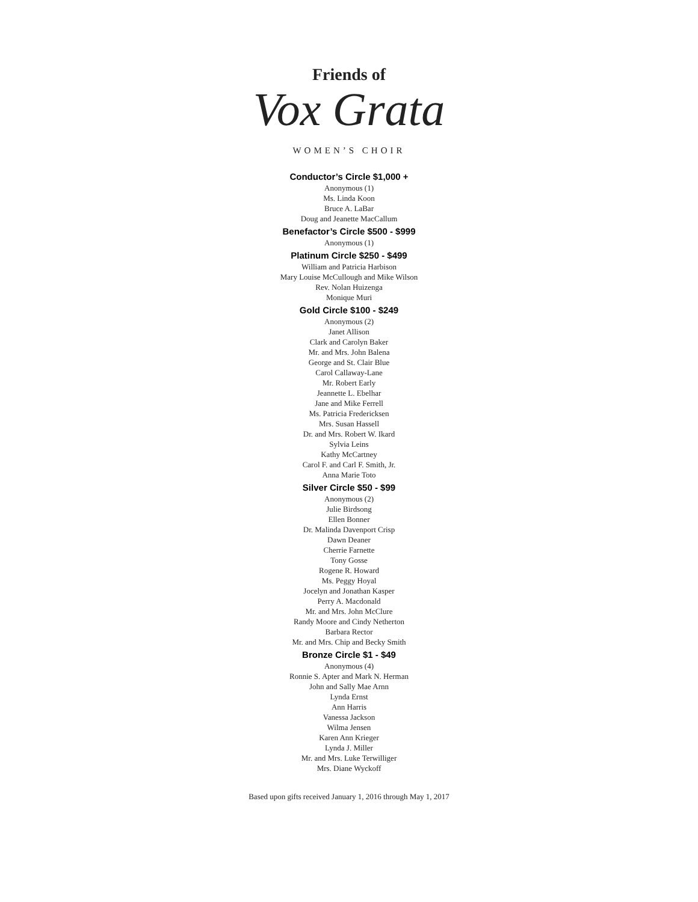Friends of
Vox Grata
WOMEN’S CHOIR
Conductor’s Circle $1,000 +
Anonymous (1)
Ms. Linda Koon
Bruce A. LaBar
Doug and Jeanette MacCallum
Benefactor’s Circle $500 - $999
Anonymous (1)
Platinum Circle $250 - $499
William and Patricia Harbison
Mary Louise McCullough and Mike Wilson
Rev. Nolan Huizenga
Monique Muri
Gold Circle $100 - $249
Anonymous (2)
Janet Allison
Clark and Carolyn Baker
Mr. and Mrs. John Balena
George and St. Clair Blue
Carol Callaway-Lane
Mr. Robert Early
Jeannette L. Ebelhar
Jane and Mike Ferrell
Ms. Patricia Fredericksen
Mrs. Susan Hassell
Dr. and Mrs. Robert W. Ikard
Sylvia Leins
Kathy McCartney
Carol F. and Carl F. Smith, Jr.
Anna Marie Toto
Silver Circle $50 - $99
Anonymous (2)
Julie Birdsong
Ellen Bonner
Dr. Malinda Davenport Crisp
Dawn Deaner
Cherrie Farnette
Tony Gosse
Rogene R. Howard
Ms. Peggy Hoyal
Jocelyn and Jonathan Kasper
Perry A. Macdonald
Mr. and Mrs. John McClure
Randy Moore and Cindy Netherton
Barbara Rector
Mr. and Mrs. Chip and Becky Smith
Bronze Circle $1 - $49
Anonymous (4)
Ronnie S. Apter and Mark N. Herman
John and Sally Mae Arnn
Lynda Ernst
Ann Harris
Vanessa Jackson
Wilma Jensen
Karen Ann Krieger
Lynda J. Miller
Mr. and Mrs. Luke Terwilliger
Mrs. Diane Wyckoff
Based upon gifts received January 1, 2016 through May 1, 2017